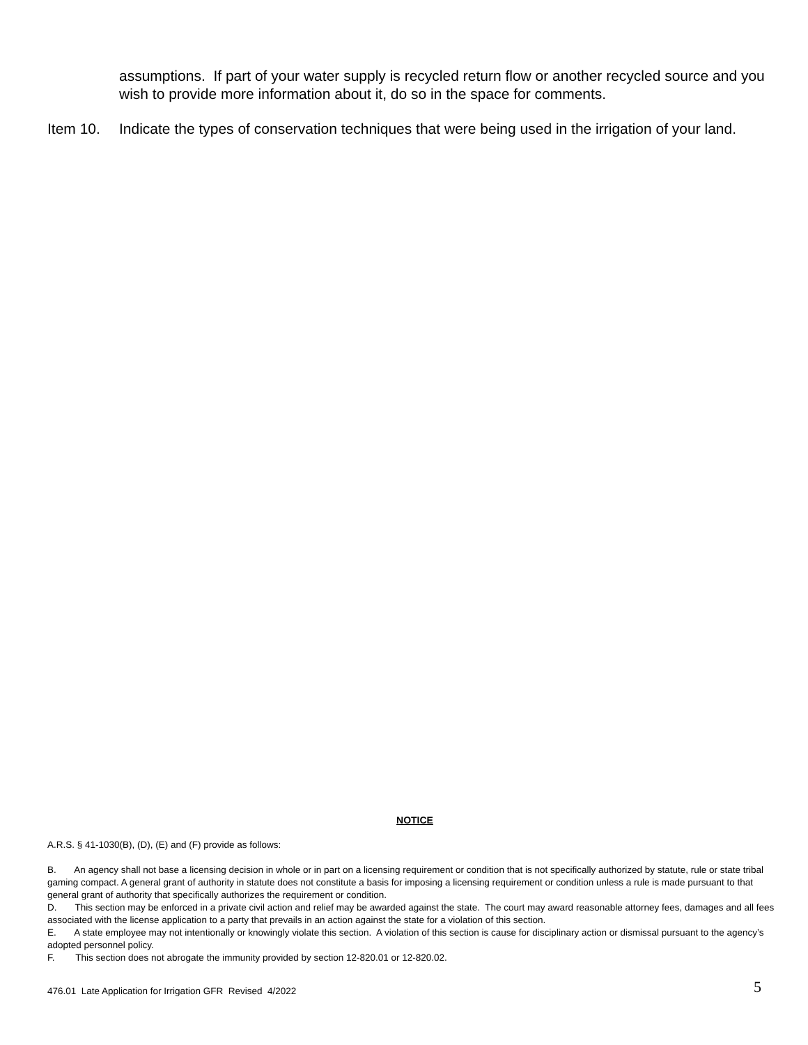assumptions. If part of your water supply is recycled return flow or another recycled source and you wish to provide more information about it, do so in the space for comments.
Item 10. Indicate the types of conservation techniques that were being used in the irrigation of your land.
NOTICE
A.R.S. § 41-1030(B), (D), (E) and (F) provide as follows:
B. An agency shall not base a licensing decision in whole or in part on a licensing requirement or condition that is not specifically authorized by statute, rule or state tribal gaming compact. A general grant of authority in statute does not constitute a basis for imposing a licensing requirement or condition unless a rule is made pursuant to that general grant of authority that specifically authorizes the requirement or condition.
D. This section may be enforced in a private civil action and relief may be awarded against the state. The court may award reasonable attorney fees, damages and all fees associated with the license application to a party that prevails in an action against the state for a violation of this section.
E. A state employee may not intentionally or knowingly violate this section. A violation of this section is cause for disciplinary action or dismissal pursuant to the agency’s adopted personnel policy.
F. This section does not abrogate the immunity provided by section 12-820.01 or 12-820.02.
476.01 Late Application for Irrigation GFR Revised 4/2022 5